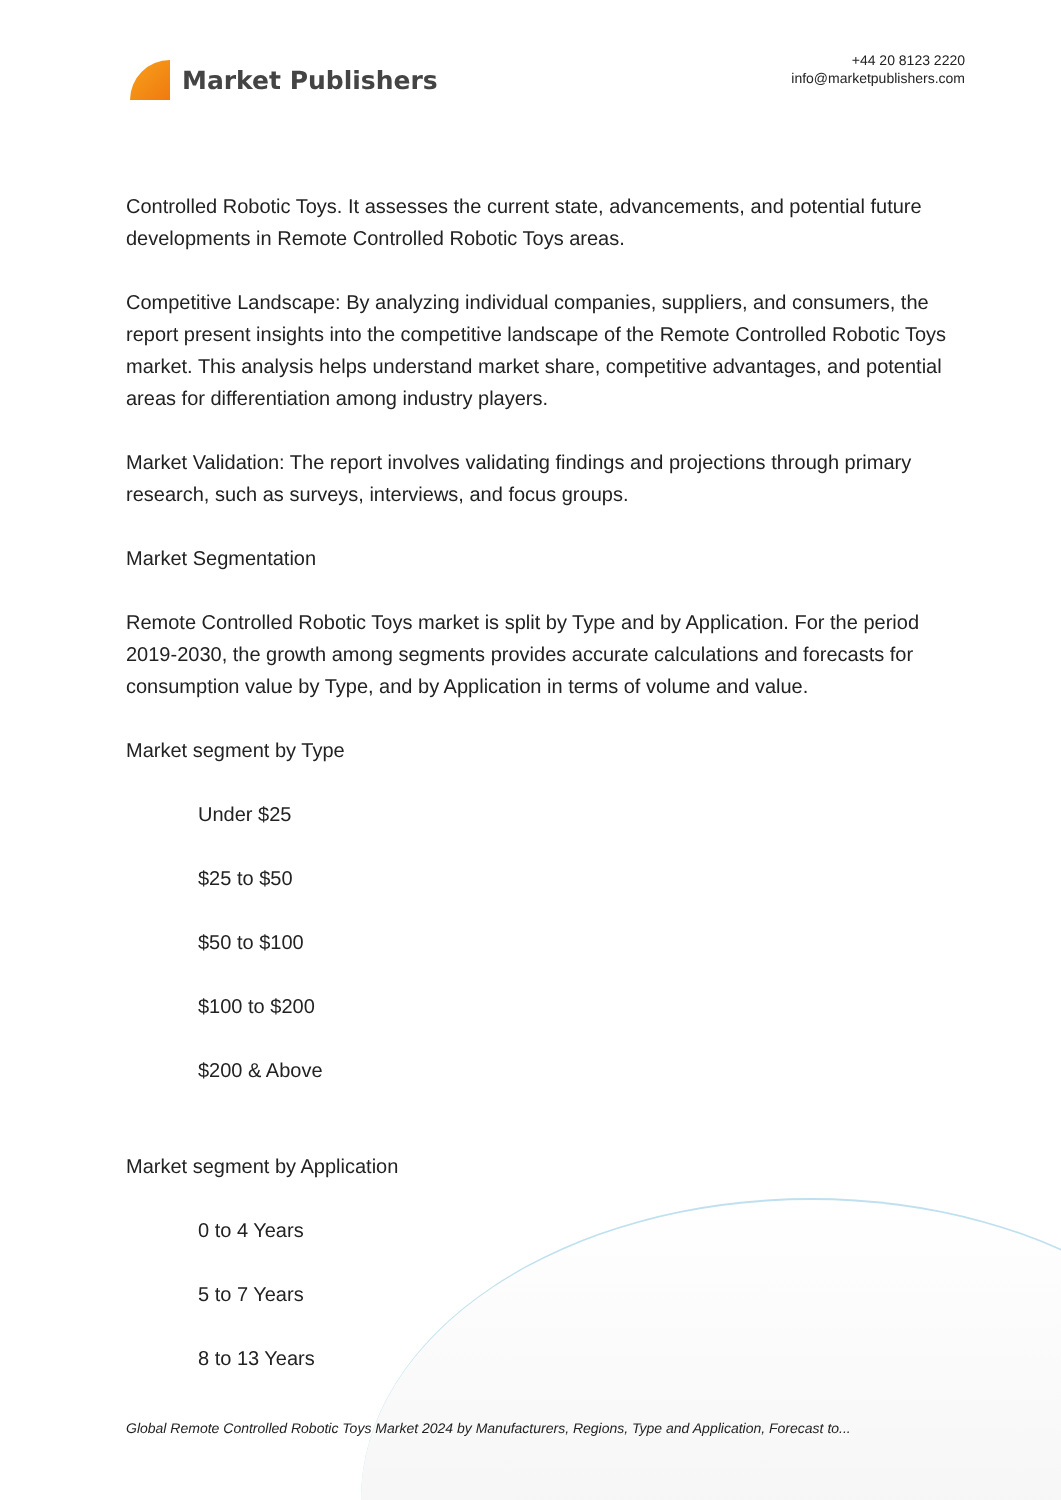Market Publishers
+44 20 8123 2220
info@marketpublishers.com
Controlled Robotic Toys. It assesses the current state, advancements, and potential future developments in Remote Controlled Robotic Toys areas.
Competitive Landscape: By analyzing individual companies, suppliers, and consumers, the report present insights into the competitive landscape of the Remote Controlled Robotic Toys market. This analysis helps understand market share, competitive advantages, and potential areas for differentiation among industry players.
Market Validation: The report involves validating findings and projections through primary research, such as surveys, interviews, and focus groups.
Market Segmentation
Remote Controlled Robotic Toys market is split by Type and by Application. For the period 2019-2030, the growth among segments provides accurate calculations and forecasts for consumption value by Type, and by Application in terms of volume and value.
Market segment by Type
Under $25
$25 to $50
$50 to $100
$100 to $200
$200 & Above
Market segment by Application
0 to 4 Years
5 to 7 Years
8 to 13 Years
Global Remote Controlled Robotic Toys Market 2024 by Manufacturers, Regions, Type and Application, Forecast to...